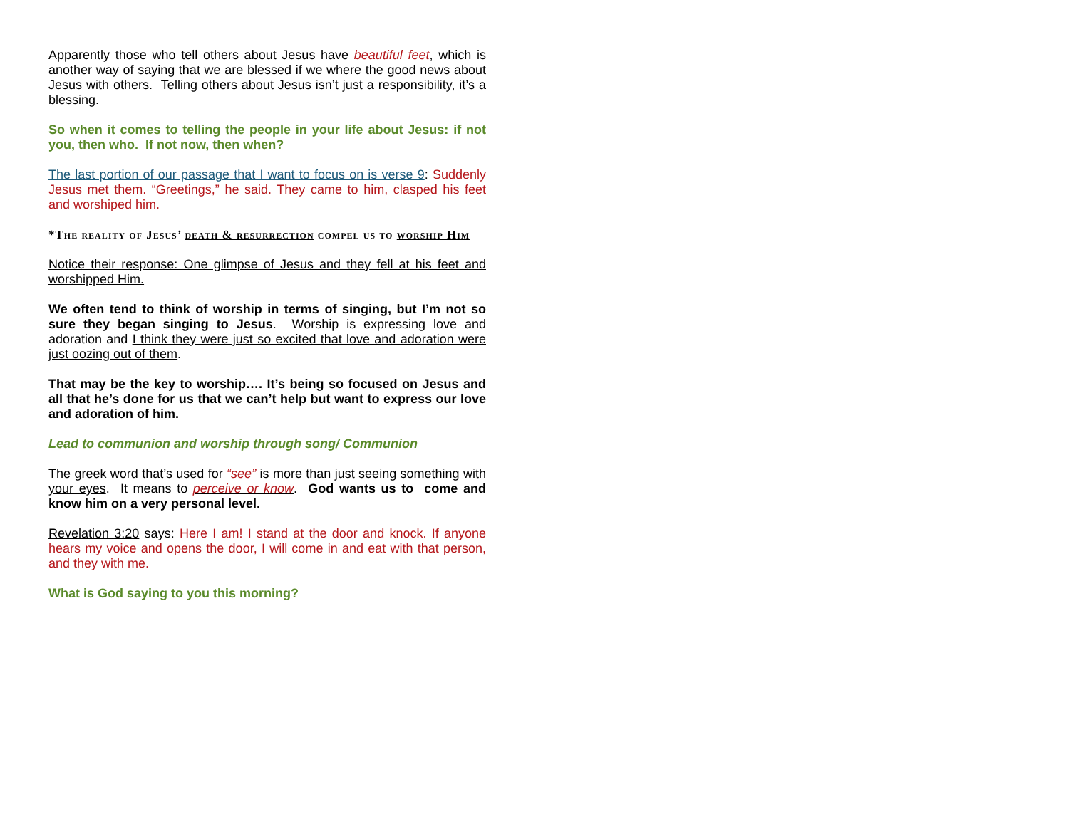Apparently those who tell others about Jesus have beautiful feet, which is another way of saying that we are blessed if we where the good news about Jesus with others. Telling others about Jesus isn’t just a responsibility, it’s a blessing.
So when it comes to telling the people in your life about Jesus: if not you, then who. If not now, then when?
The last portion of our passage that I want to focus on is verse 9: Suddenly Jesus met them. “Greetings,” he said. They came to him, clasped his feet and worshiped him.
*The reality of Jesus’ death & resurrection compel us to worship Him
Notice their response: One glimpse of Jesus and they fell at his feet and worshipped Him.
We often tend to think of worship in terms of singing, but I’m not so sure they began singing to Jesus. Worship is expressing love and adoration and I think they were just so excited that love and adoration were just oozing out of them.
That may be the key to worship…. It’s being so focused on Jesus and all that he’s done for us that we can’t help but want to express our love and adoration of him.
Lead to communion and worship through song/ Communion
The greek word that’s used for “see” is more than just seeing something with your eyes. It means to perceive or know. God wants us to come and know him on a very personal level.
Revelation 3:20 says: Here I am! I stand at the door and knock. If anyone hears my voice and opens the door, I will come in and eat with that person, and they with me.
What is God saying to you this morning?